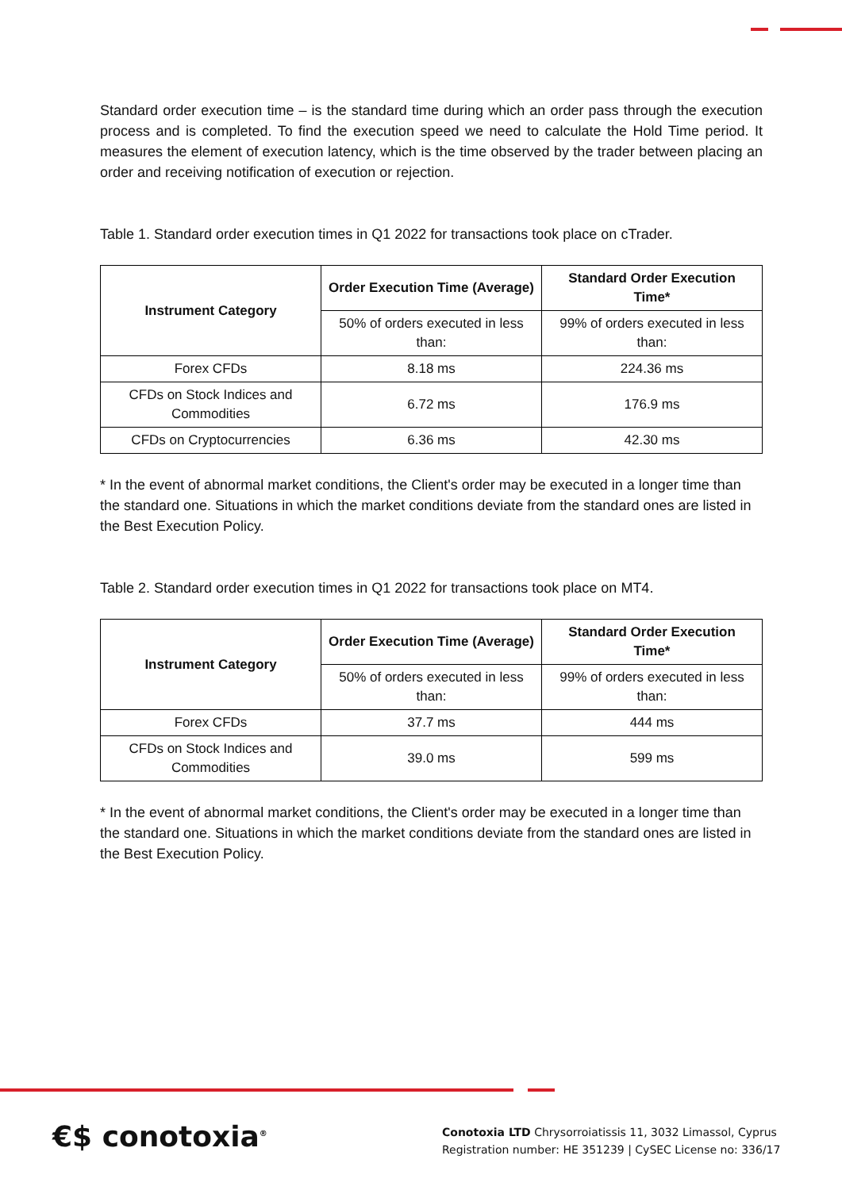Standard order execution time – is the standard time during which an order pass through the execution process and is completed. To find the execution speed we need to calculate the Hold Time period. It measures the element of execution latency, which is the time observed by the trader between placing an order and receiving notification of execution or rejection.
Table 1. Standard order execution times in Q1 2022 for transactions took place on cTrader.
| Instrument Category | Order Execution Time (Average) | Standard Order Execution Time* |
| --- | --- | --- |
| | 50% of orders executed in less than: | 99% of orders executed in less than: |
| Forex CFDs | 8.18 ms | 224.36 ms |
| CFDs on Stock Indices and Commodities | 6.72 ms | 176.9 ms |
| CFDs on Cryptocurrencies | 6.36 ms | 42.30 ms |
* In the event of abnormal market conditions, the Client's order may be executed in a longer time than the standard one. Situations in which the market conditions deviate from the standard ones are listed in the Best Execution Policy.
Table 2. Standard order execution times in Q1 2022 for transactions took place on MT4.
| Instrument Category | Order Execution Time (Average) | Standard Order Execution Time* |
| --- | --- | --- |
| | 50% of orders executed in less than: | 99% of orders executed in less than: |
| Forex CFDs | 37.7 ms | 444 ms |
| CFDs on Stock Indices and Commodities | 39.0 ms | 599 ms |
* In the event of abnormal market conditions, the Client's order may be executed in a longer time than the standard one. Situations in which the market conditions deviate from the standard ones are listed in the Best Execution Policy.
€$ conotoxia<sup>®</sup>
Conotoxia LTD Chrysorroiatissis 11, 3032 Limassol, Cyprus
Registration number: HE 351239 | CySEC License no: 336/17